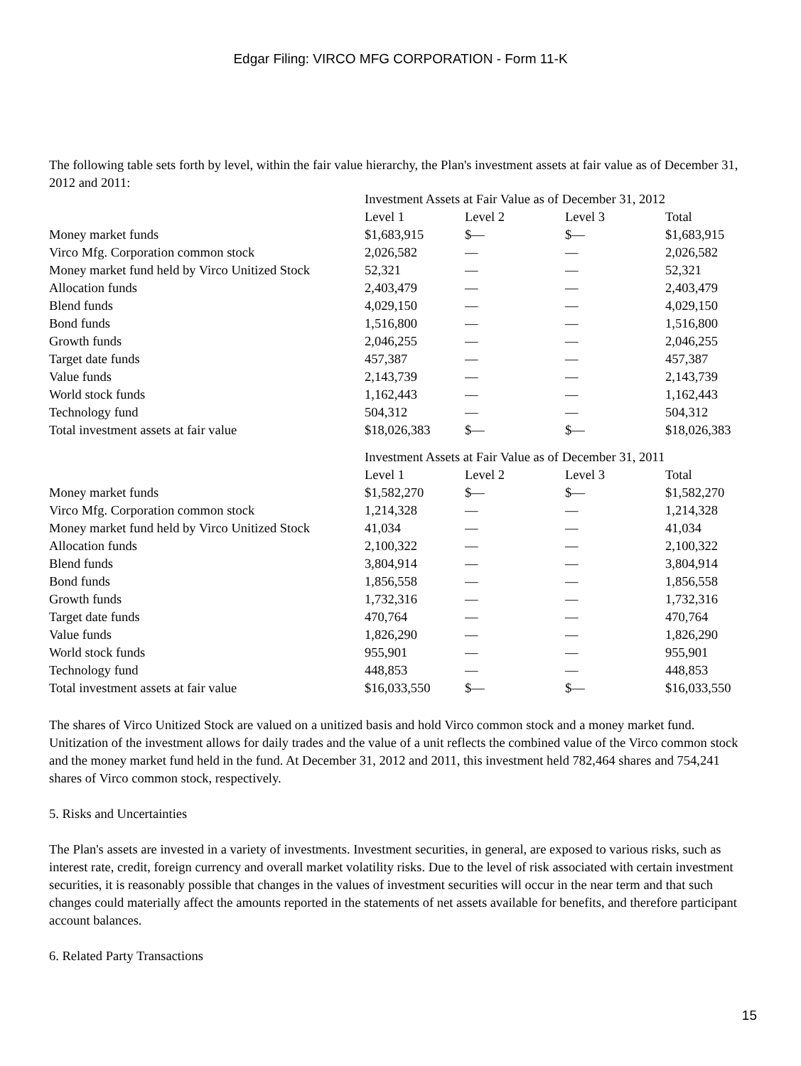Edgar Filing: VIRCO MFG CORPORATION - Form 11-K
The following table sets forth by level, within the fair value hierarchy, the Plan's investment assets at fair value as of December 31, 2012 and 2011:
| | Investment Assets at Fair Value as of December 31, 2012 | | | |
| | Level 1 | Level 2 | Level 3 | Total |
| Money market funds | $1,683,915 | $— | $— | $1,683,915 |
| Virco Mfg. Corporation common stock | 2,026,582 | — | — | 2,026,582 |
| Money market fund held by Virco Unitized Stock | 52,321 | — | — | 52,321 |
| Allocation funds | 2,403,479 | — | — | 2,403,479 |
| Blend funds | 4,029,150 | — | — | 4,029,150 |
| Bond funds | 1,516,800 | — | — | 1,516,800 |
| Growth funds | 2,046,255 | — | — | 2,046,255 |
| Target date funds | 457,387 | — | — | 457,387 |
| Value funds | 2,143,739 | — | — | 2,143,739 |
| World stock funds | 1,162,443 | — | — | 1,162,443 |
| Technology fund | 504,312 | — | — | 504,312 |
| Total investment assets at fair value | $18,026,383 | $— | $— | $18,026,383 |
| | Investment Assets at Fair Value as of December 31, 2011 | | | |
| | Level 1 | Level 2 | Level 3 | Total |
| Money market funds | $1,582,270 | $— | $— | $1,582,270 |
| Virco Mfg. Corporation common stock | 1,214,328 | — | — | 1,214,328 |
| Money market fund held by Virco Unitized Stock | 41,034 | — | — | 41,034 |
| Allocation funds | 2,100,322 | — | — | 2,100,322 |
| Blend funds | 3,804,914 | — | — | 3,804,914 |
| Bond funds | 1,856,558 | — | — | 1,856,558 |
| Growth funds | 1,732,316 | — | — | 1,732,316 |
| Target date funds | 470,764 | — | — | 470,764 |
| Value funds | 1,826,290 | — | — | 1,826,290 |
| World stock funds | 955,901 | — | — | 955,901 |
| Technology fund | 448,853 | — | — | 448,853 |
| Total investment assets at fair value | $16,033,550 | $— | $— | $16,033,550 |
The shares of Virco Unitized Stock are valued on a unitized basis and hold Virco common stock and a money market fund. Unitization of the investment allows for daily trades and the value of a unit reflects the combined value of the Virco common stock and the money market fund held in the fund. At December 31, 2012 and 2011, this investment held 782,464 shares and 754,241 shares of Virco common stock, respectively.
5. Risks and Uncertainties
The Plan's assets are invested in a variety of investments. Investment securities, in general, are exposed to various risks, such as interest rate, credit, foreign currency and overall market volatility risks. Due to the level of risk associated with certain investment securities, it is reasonably possible that changes in the values of investment securities will occur in the near term and that such changes could materially affect the amounts reported in the statements of net assets available for benefits, and therefore participant account balances.
6. Related Party Transactions
15